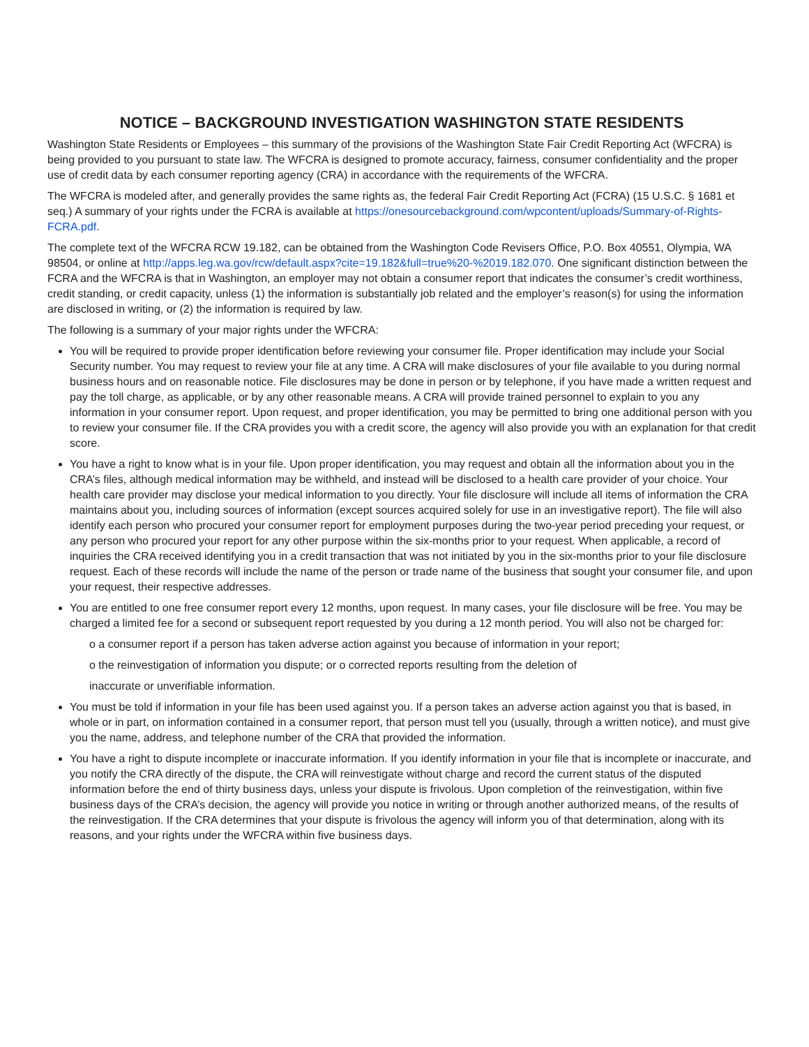NOTICE – BACKGROUND INVESTIGATION WASHINGTON STATE RESIDENTS
Washington State Residents or Employees – this summary of the provisions of the Washington State Fair Credit Reporting Act (WFCRA) is being provided to you pursuant to state law. The WFCRA is designed to promote accuracy, fairness, consumer confidentiality and the proper use of credit data by each consumer reporting agency (CRA) in accordance with the requirements of the WFCRA.
The WFCRA is modeled after, and generally provides the same rights as, the federal Fair Credit Reporting Act (FCRA) (15 U.S.C. § 1681 et seq.) A summary of your rights under the FCRA is available at https://onesourcebackground.com/wpcontent/uploads/Summary-of-Rights-FCRA.pdf.
The complete text of the WFCRA RCW 19.182, can be obtained from the Washington Code Revisers Office, P.O. Box 40551, Olympia, WA 98504, or online at http://apps.leg.wa.gov/rcw/default.aspx?cite=19.182&full=true%20-%2019.182.070. One significant distinction between the FCRA and the WFCRA is that in Washington, an employer may not obtain a consumer report that indicates the consumer’s credit worthiness, credit standing, or credit capacity, unless (1) the information is substantially job related and the employer’s reason(s) for using the information are disclosed in writing, or (2) the information is required by law.
The following is a summary of your major rights under the WFCRA:
You will be required to provide proper identification before reviewing your consumer file. Proper identification may include your Social Security number. You may request to review your file at any time. A CRA will make disclosures of your file available to you during normal business hours and on reasonable notice. File disclosures may be done in person or by telephone, if you have made a written request and pay the toll charge, as applicable, or by any other reasonable means. A CRA will provide trained personnel to explain to you any information in your consumer report. Upon request, and proper identification, you may be permitted to bring one additional person with you to review your consumer file. If the CRA provides you with a credit score, the agency will also provide you with an explanation for that credit score.
You have a right to know what is in your file. Upon proper identification, you may request and obtain all the information about you in the CRA’s files, although medical information may be withheld, and instead will be disclosed to a health care provider of your choice. Your health care provider may disclose your medical information to you directly. Your file disclosure will include all items of information the CRA maintains about you, including sources of information (except sources acquired solely for use in an investigative report). The file will also identify each person who procured your consumer report for employment purposes during the two-year period preceding your request, or any person who procured your report for any other purpose within the six-months prior to your request. When applicable, a record of inquiries the CRA received identifying you in a credit transaction that was not initiated by you in the six-months prior to your file disclosure request. Each of these records will include the name of the person or trade name of the business that sought your consumer file, and upon your request, their respective addresses.
You are entitled to one free consumer report every 12 months, upon request. In many cases, your file disclosure will be free. You may be charged a limited fee for a second or subsequent report requested by you during a 12 month period. You will also not be charged for:
o a consumer report if a person has taken adverse action against you because of information in your report;
o the reinvestigation of information you dispute; or o corrected reports resulting from the deletion of
inaccurate or unverifiable information.
You must be told if information in your file has been used against you. If a person takes an adverse action against you that is based, in whole or in part, on information contained in a consumer report, that person must tell you (usually, through a written notice), and must give you the name, address, and telephone number of the CRA that provided the information.
You have a right to dispute incomplete or inaccurate information. If you identify information in your file that is incomplete or inaccurate, and you notify the CRA directly of the dispute, the CRA will reinvestigate without charge and record the current status of the disputed information before the end of thirty business days, unless your dispute is frivolous. Upon completion of the reinvestigation, within five business days of the CRA’s decision, the agency will provide you notice in writing or through another authorized means, of the results of the reinvestigation. If the CRA determines that your dispute is frivolous the agency will inform you of that determination, along with its reasons, and your rights under the WFCRA within five business days.